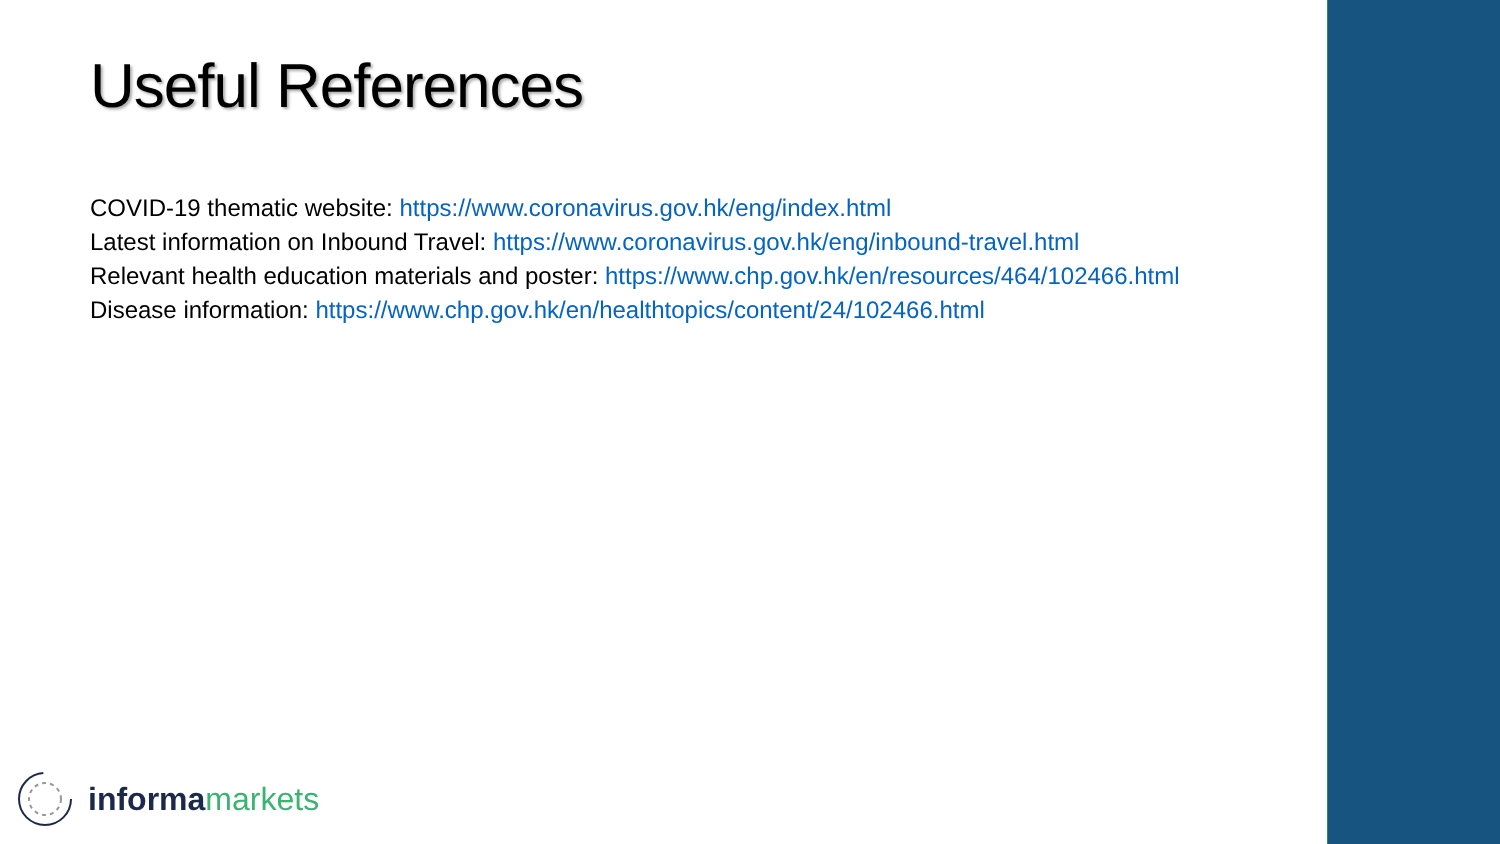Useful References
COVID-19 thematic website: https://www.coronavirus.gov.hk/eng/index.html
Latest information on Inbound Travel: https://www.coronavirus.gov.hk/eng/inbound-travel.html
Relevant health education materials and poster: https://www.chp.gov.hk/en/resources/464/102466.html
Disease information: https://www.chp.gov.hk/en/healthtopics/content/24/102466.html
informa markets